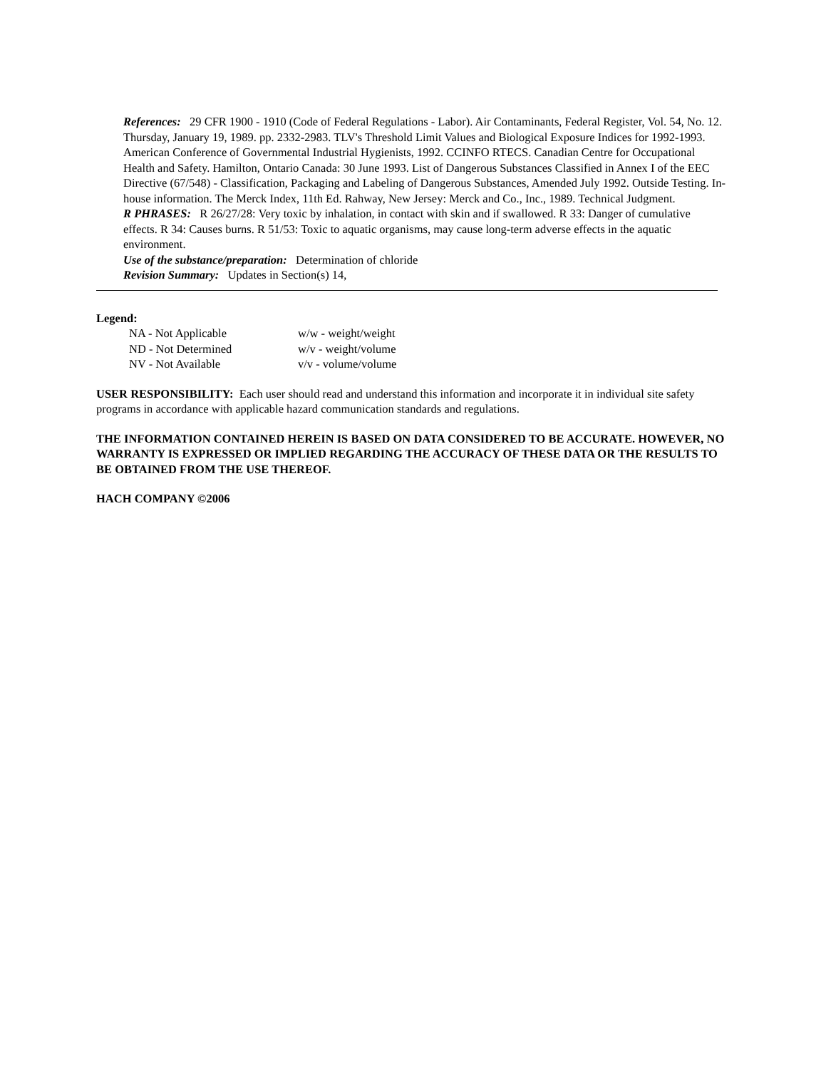References: 29 CFR 1900 - 1910 (Code of Federal Regulations - Labor). Air Contaminants, Federal Register, Vol. 54, No. 12. Thursday, January 19, 1989. pp. 2332-2983. TLV's Threshold Limit Values and Biological Exposure Indices for 1992-1993. American Conference of Governmental Industrial Hygienists, 1992. CCINFO RTECS. Canadian Centre for Occupational Health and Safety. Hamilton, Ontario Canada: 30 June 1993. List of Dangerous Substances Classified in Annex I of the EEC Directive (67/548) - Classification, Packaging and Labeling of Dangerous Substances, Amended July 1992. Outside Testing. In-house information. The Merck Index, 11th Ed. Rahway, New Jersey: Merck and Co., Inc., 1989. Technical Judgment.
R PHRASES: R 26/27/28: Very toxic by inhalation, in contact with skin and if swallowed. R 33: Danger of cumulative effects. R 34: Causes burns. R 51/53: Toxic to aquatic organisms, may cause long-term adverse effects in the aquatic environment.
Use of the substance/preparation: Determination of chloride
Revision Summary: Updates in Section(s) 14,
Legend:
| NA - Not Applicable | w/w - weight/weight |
| ND - Not Determined | w/v - weight/volume |
| NV - Not Available | v/v - volume/volume |
USER RESPONSIBILITY: Each user should read and understand this information and incorporate it in individual site safety programs in accordance with applicable hazard communication standards and regulations.
THE INFORMATION CONTAINED HEREIN IS BASED ON DATA CONSIDERED TO BE ACCURATE. HOWEVER, NO WARRANTY IS EXPRESSED OR IMPLIED REGARDING THE ACCURACY OF THESE DATA OR THE RESULTS TO BE OBTAINED FROM THE USE THEREOF.
HACH COMPANY ©2006